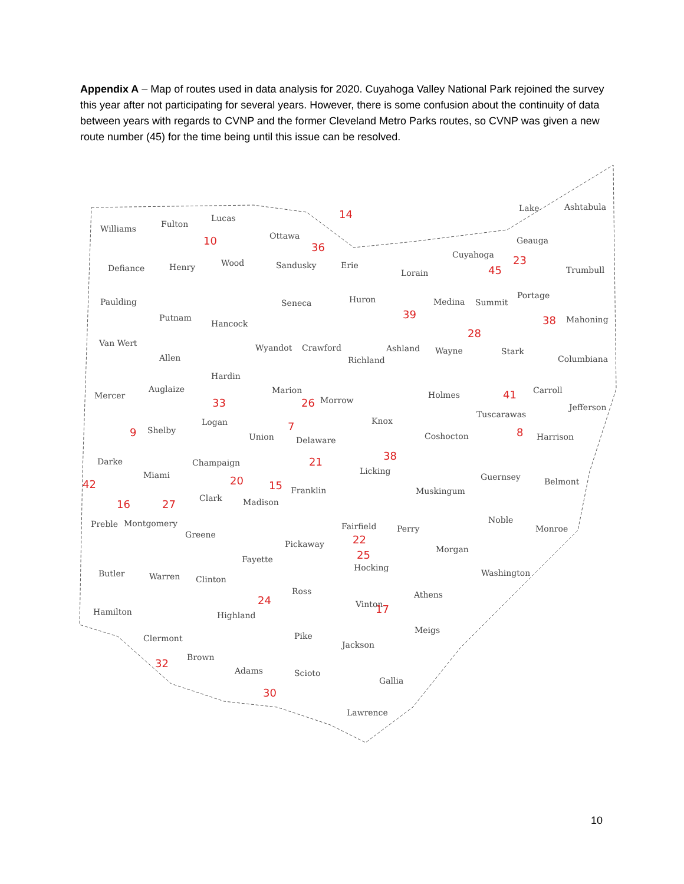Appendix A – Map of routes used in data analysis for 2020. Cuyahoga Valley National Park rejoined the survey this year after not participating for several years. However, there is some confusion about the continuity of data between years with regards to CVNP and the former Cleveland Metro Parks routes, so CVNP was given a new route number (45) for the time being until this issue can be resolved.
Williams
Fulton
Lucas
Ottawa
Defiance
Henry
Wood
Sandusky
Erie
Lorain
Cuyahoga
Geauga
Lake
Ashtabula
Trumbull
Paulding
Putnam
Hancock
Seneca
Huron
Medina
Summit
Portage
Mahoning
Van Wert
Allen
Wyandot
Crawford
Richland
Ashland
Wayne
Stark
Columbiana
Mercer
Auglaize
Hardin
Marion
Morrow
Holmes
Carroll
Jefferson
Logan
Shelby
Union
Delaware
Knox
Coshocton
Tuscarawas
Harrison
Darke
Miami
Champaign
Licking
Guernsey
Belmont
Clark
Madison
Franklin
Muskingum
Noble
Monroe
Preble
Montgomery
Greene
Fairfield
Perry
Pickaway
Morgan
Butler
Warren
Clinton
Fayette
Hocking
Washington
Hamilton
Ross
Highland
Vinton
Athens
Clermont
Pike
Jackson
Meigs
Brown
Adams
Scioto
Gallia
Lawrence
14
10
36
23
45
39
38
28
41
33
26
7
9
8
21
38
42
20
15
16
27
22
25
24
17
32
30
10